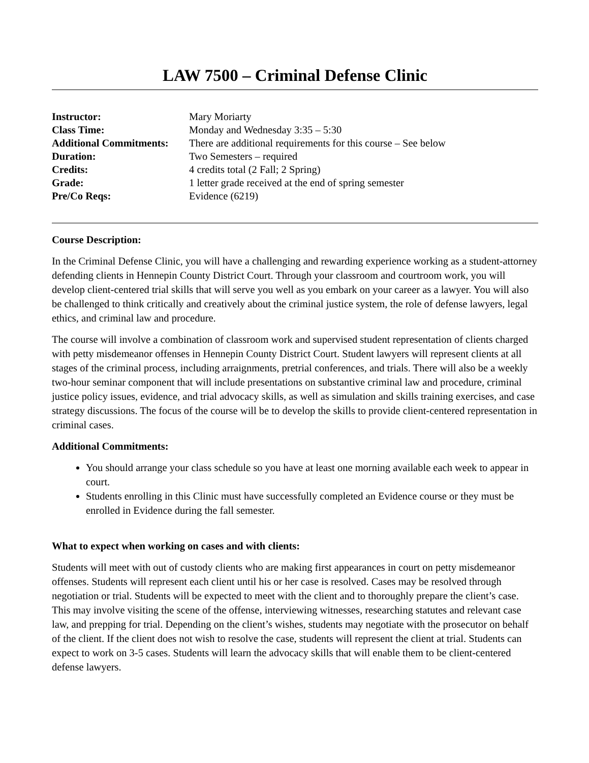LAW 7500 – Criminal Defense Clinic
| Instructor: | Mary Moriarty |
| Class Time: | Monday and Wednesday 3:35 – 5:30 |
| Additional Commitments: | There are additional requirements for this course – See below |
| Duration: | Two Semesters – required |
| Credits: | 4 credits total (2 Fall; 2 Spring) |
| Grade: | 1 letter grade received at the end of spring semester |
| Pre/Co Reqs: | Evidence (6219) |
Course Description:
In the Criminal Defense Clinic, you will have a challenging and rewarding experience working as a student-attorney defending clients in Hennepin County District Court. Through your classroom and courtroom work, you will develop client-centered trial skills that will serve you well as you embark on your career as a lawyer. You will also be challenged to think critically and creatively about the criminal justice system, the role of defense lawyers, legal ethics, and criminal law and procedure.
The course will involve a combination of classroom work and supervised student representation of clients charged with petty misdemeanor offenses in Hennepin County District Court. Student lawyers will represent clients at all stages of the criminal process, including arraignments, pretrial conferences, and trials. There will also be a weekly two-hour seminar component that will include presentations on substantive criminal law and procedure, criminal justice policy issues, evidence, and trial advocacy skills, as well as simulation and skills training exercises, and case strategy discussions. The focus of the course will be to develop the skills to provide client-centered representation in criminal cases.
Additional Commitments:
You should arrange your class schedule so you have at least one morning available each week to appear in court.
Students enrolling in this Clinic must have successfully completed an Evidence course or they must be enrolled in Evidence during the fall semester.
What to expect when working on cases and with clients:
Students will meet with out of custody clients who are making first appearances in court on petty misdemeanor offenses. Students will represent each client until his or her case is resolved. Cases may be resolved through negotiation or trial. Students will be expected to meet with the client and to thoroughly prepare the client’s case. This may involve visiting the scene of the offense, interviewing witnesses, researching statutes and relevant case law, and prepping for trial. Depending on the client’s wishes, students may negotiate with the prosecutor on behalf of the client. If the client does not wish to resolve the case, students will represent the client at trial. Students can expect to work on 3-5 cases. Students will learn the advocacy skills that will enable them to be client-centered defense lawyers.